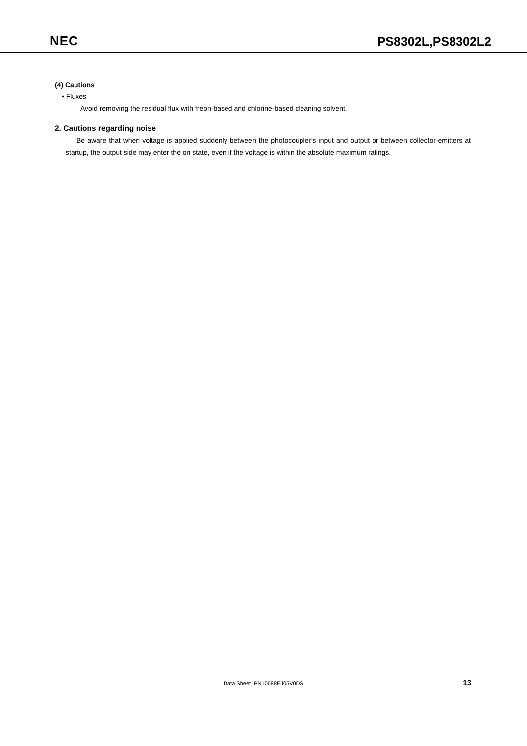NEC
PS8302L,PS8302L2
(4) Cautions
• Fluxes
Avoid removing the residual flux with freon-based and chlorine-based cleaning solvent.
2. Cautions regarding noise
Be aware that when voltage is applied suddenly between the photocoupler’s input and output or between collector-emitters at startup, the output side may enter the on state, even if the voltage is within the absolute maximum ratings.
Data Sheet PN10688EJ05V0DS
13